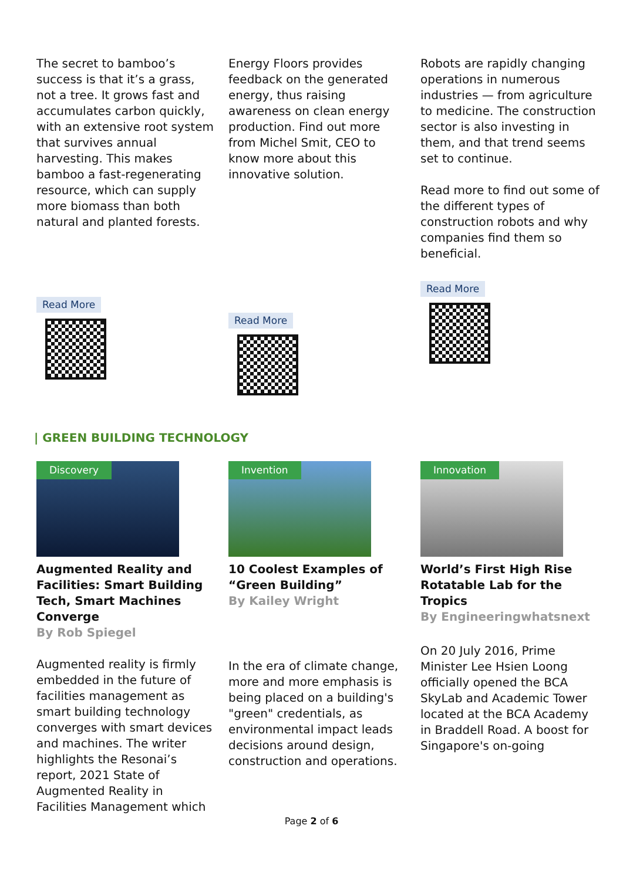The secret to bamboo’s success is that it’s a grass, not a tree. It grows fast and accumulates carbon quickly, with an extensive root system that survives annual harvesting. This makes bamboo a fast-regenerating resource, which can supply more biomass than both natural and planted forests.
Read More
Energy Floors provides feedback on the generated energy, thus raising awareness on clean energy production. Find out more from Michel Smit, CEO to know more about this innovative solution.
Read More
Robots are rapidly changing operations in numerous industries — from agriculture to medicine. The construction sector is also investing in them, and that trend seems set to continue.
Read more to find out some of the different types of construction robots and why companies find them so beneficial.
Read More
| GREEN BUILDING TECHNOLOGY
Discovery
Augmented Reality and Facilities: Smart Building Tech, Smart Machines Converge
By Rob Spiegel
Augmented reality is firmly embedded in the future of facilities management as smart building technology converges with smart devices and machines. The writer highlights the Resonai’s report, 2021 State of Augmented Reality in Facilities Management which
Invention
10 Coolest Examples of “Green Building”
By Kailey Wright
In the era of climate change, more and more emphasis is being placed on a building's "green" credentials, as environmental impact leads decisions around design, construction and operations.
Innovation
World’s First High Rise Rotatable Lab for the Tropics
By Engineeringwhatsnext
On 20 July 2016, Prime Minister Lee Hsien Loong officially opened the BCA SkyLab and Academic Tower located at the BCA Academy in Braddell Road. A boost for Singapore's on-going
Page 2 of 6